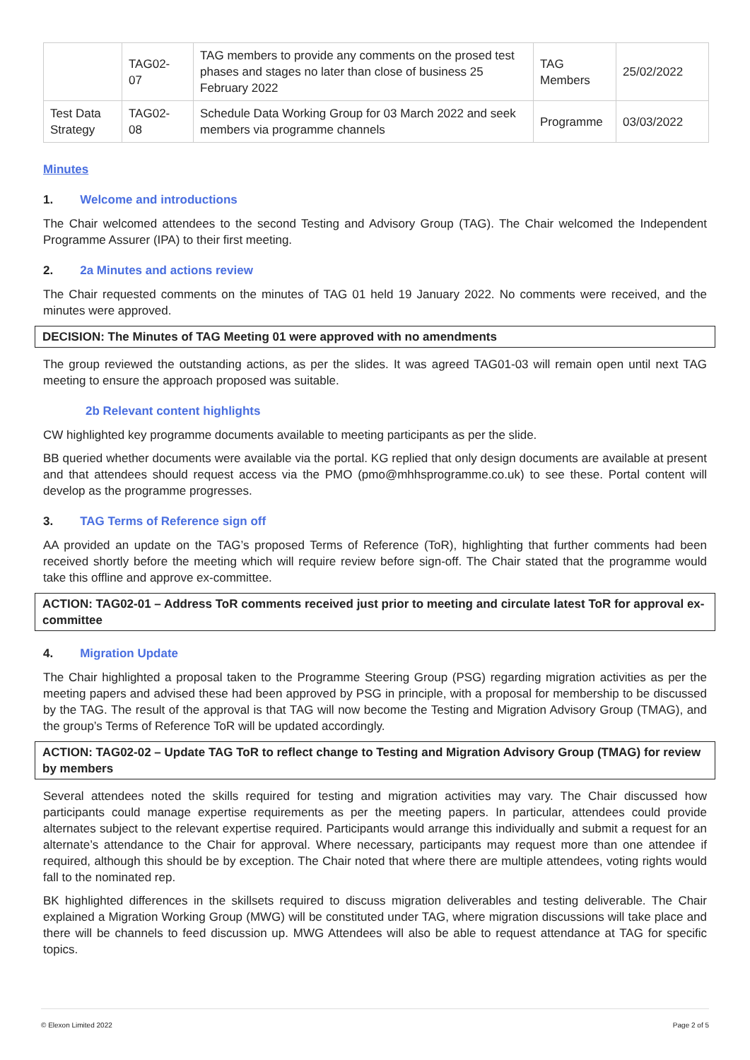| | TAG02- 07 | TAG members to provide any comments on the prosed test phases and stages no later than close of business 25 February 2022 | TAG Members | 25/02/2022 |
| Test Data Strategy | TAG02- 08 | Schedule Data Working Group for 03 March 2022 and seek members via programme channels | Programme | 03/03/2022 |
Minutes
1. Welcome and introductions
The Chair welcomed attendees to the second Testing and Advisory Group (TAG). The Chair welcomed the Independent Programme Assurer (IPA) to their first meeting.
2. 2a Minutes and actions review
The Chair requested comments on the minutes of TAG 01 held 19 January 2022. No comments were received, and the minutes were approved.
DECISION: The Minutes of TAG Meeting 01 were approved with no amendments
The group reviewed the outstanding actions, as per the slides. It was agreed TAG01-03 will remain open until next TAG meeting to ensure the approach proposed was suitable.
2b Relevant content highlights
CW highlighted key programme documents available to meeting participants as per the slide.
BB queried whether documents were available via the portal. KG replied that only design documents are available at present and that attendees should request access via the PMO (pmo@mhhsprogramme.co.uk) to see these. Portal content will develop as the programme progresses.
3. TAG Terms of Reference sign off
AA provided an update on the TAG’s proposed Terms of Reference (ToR), highlighting that further comments had been received shortly before the meeting which will require review before sign-off. The Chair stated that the programme would take this offline and approve ex-committee.
ACTION: TAG02-01 – Address ToR comments received just prior to meeting and circulate latest ToR for approval ex-committee
4. Migration Update
The Chair highlighted a proposal taken to the Programme Steering Group (PSG) regarding migration activities as per the meeting papers and advised these had been approved by PSG in principle, with a proposal for membership to be discussed by the TAG. The result of the approval is that TAG will now become the Testing and Migration Advisory Group (TMAG), and the group’s Terms of Reference ToR will be updated accordingly.
ACTION: TAG02-02 – Update TAG ToR to reflect change to Testing and Migration Advisory Group (TMAG) for review by members
Several attendees noted the skills required for testing and migration activities may vary. The Chair discussed how participants could manage expertise requirements as per the meeting papers. In particular, attendees could provide alternates subject to the relevant expertise required. Participants would arrange this individually and submit a request for an alternate’s attendance to the Chair for approval. Where necessary, participants may request more than one attendee if required, although this should be by exception. The Chair noted that where there are multiple attendees, voting rights would fall to the nominated rep.
BK highlighted differences in the skillsets required to discuss migration deliverables and testing deliverable. The Chair explained a Migration Working Group (MWG) will be constituted under TAG, where migration discussions will take place and there will be channels to feed discussion up. MWG Attendees will also be able to request attendance at TAG for specific topics.
© Elexon Limited 2022 Page 2 of 5